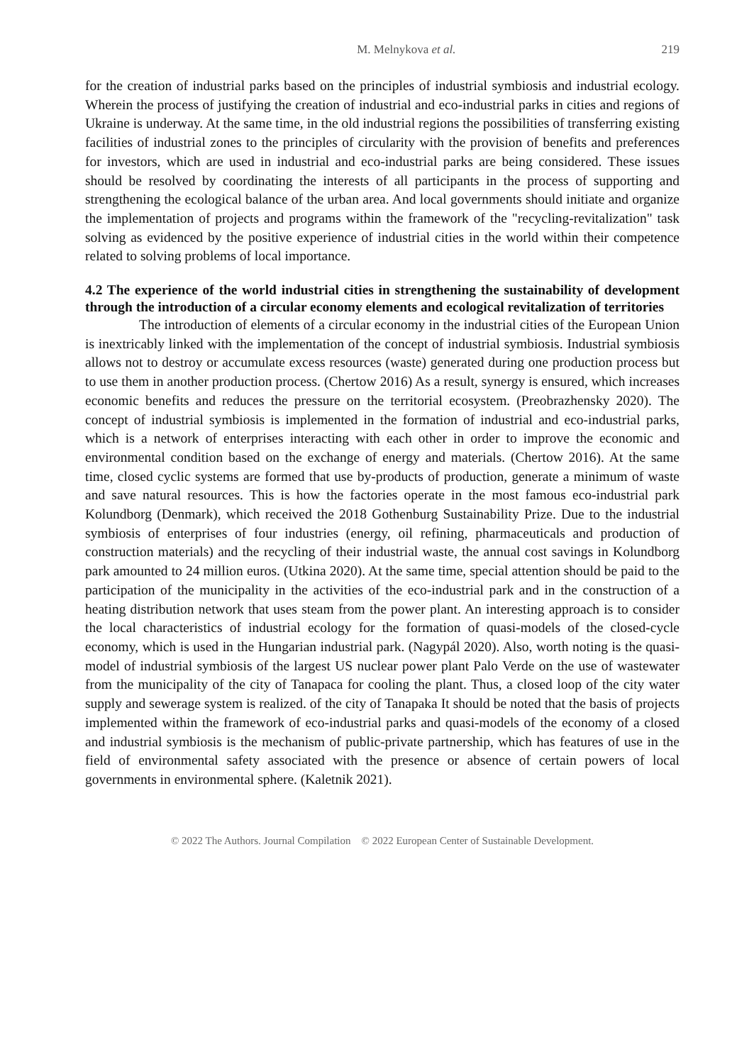M. Melnykova et al. 219
for the creation of industrial parks based on the principles of industrial symbiosis and industrial ecology. Wherein the process of justifying the creation of industrial and eco-industrial parks in cities and regions of Ukraine is underway. At the same time, in the old industrial regions the possibilities of transferring existing facilities of industrial zones to the principles of circularity with the provision of benefits and preferences for investors, which are used in industrial and eco-industrial parks are being considered. These issues should be resolved by coordinating the interests of all participants in the process of supporting and strengthening the ecological balance of the urban area. And local governments should initiate and organize the implementation of projects and programs within the framework of the "recycling-revitalization" task solving as evidenced by the positive experience of industrial cities in the world within their competence related to solving problems of local importance.
4.2 The experience of the world industrial cities in strengthening the sustainability of development through the introduction of a circular economy elements and ecological revitalization of territories
The introduction of elements of a circular economy in the industrial cities of the European Union is inextricably linked with the implementation of the concept of industrial symbiosis. Industrial symbiosis allows not to destroy or accumulate excess resources (waste) generated during one production process but to use them in another production process. (Chertow 2016) As a result, synergy is ensured, which increases economic benefits and reduces the pressure on the territorial ecosystem. (Preobrazhensky 2020). The concept of industrial symbiosis is implemented in the formation of industrial and eco-industrial parks, which is a network of enterprises interacting with each other in order to improve the economic and environmental condition based on the exchange of energy and materials. (Chertow 2016). At the same time, closed cyclic systems are formed that use by-products of production, generate a minimum of waste and save natural resources. This is how the factories operate in the most famous eco-industrial park Kolundborg (Denmark), which received the 2018 Gothenburg Sustainability Prize. Due to the industrial symbiosis of enterprises of four industries (energy, oil refining, pharmaceuticals and production of construction materials) and the recycling of their industrial waste, the annual cost savings in Kolundborg park amounted to 24 million euros. (Utkina 2020). At the same time, special attention should be paid to the participation of the municipality in the activities of the eco-industrial park and in the construction of a heating distribution network that uses steam from the power plant. An interesting approach is to consider the local characteristics of industrial ecology for the formation of quasi-models of the closed-cycle economy, which is used in the Hungarian industrial park. (Nagypál 2020). Also, worth noting is the quasi-model of industrial symbiosis of the largest US nuclear power plant Palo Verde on the use of wastewater from the municipality of the city of Tanapaca for cooling the plant. Thus, a closed loop of the city water supply and sewerage system is realized. of the city of Tanapaka It should be noted that the basis of projects implemented within the framework of eco-industrial parks and quasi-models of the economy of a closed and industrial symbiosis is the mechanism of public-private partnership, which has features of use in the field of environmental safety associated with the presence or absence of certain powers of local governments in environmental sphere. (Kaletnik 2021).
© 2022 The Authors. Journal Compilation © 2022 European Center of Sustainable Development.